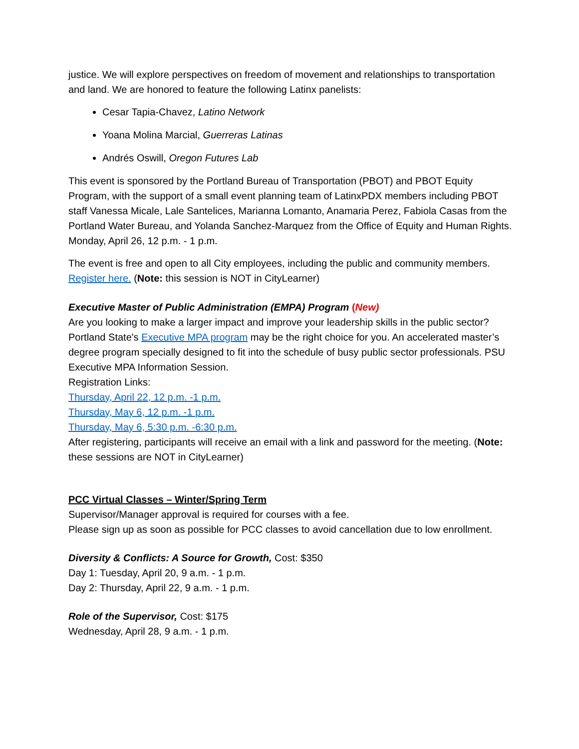justice. We will explore perspectives on freedom of movement and relationships to transportation and land. We are honored to feature the following Latinx panelists:
Cesar Tapia-Chavez, Latino Network
Yoana Molina Marcial, Guerreras Latinas
Andrés Oswill, Oregon Futures Lab
This event is sponsored by the Portland Bureau of Transportation (PBOT) and PBOT Equity Program, with the support of a small event planning team of LatinxPDX members including PBOT staff Vanessa Micale, Lale Santelices, Marianna Lomanto, Anamaria Perez, Fabiola Casas from the Portland Water Bureau, and Yolanda Sanchez-Marquez from the Office of Equity and Human Rights.
Monday, April 26, 12 p.m. - 1 p.m.
The event is free and open to all City employees, including the public and community members.
Register here. (Note: this session is NOT in CityLearner)
Executive Master of Public Administration (EMPA) Program (New)
Are you looking to make a larger impact and improve your leadership skills in the public sector? Portland State's Executive MPA program may be the right choice for you. An accelerated master’s degree program specially designed to fit into the schedule of busy public sector professionals. PSU Executive MPA Information Session.
Registration Links:
Thursday, April 22, 12 p.m. -1 p.m.
Thursday, May 6, 12 p.m. -1 p.m.
Thursday, May 6, 5:30 p.m. -6:30 p.m.
After registering, participants will receive an email with a link and password for the meeting. (Note: these sessions are NOT in CityLearner)
PCC Virtual Classes – Winter/Spring Term
Supervisor/Manager approval is required for courses with a fee.
Please sign up as soon as possible for PCC classes to avoid cancellation due to low enrollment.
Diversity & Conflicts: A Source for Growth, Cost: $350
Day 1: Tuesday, April 20, 9 a.m. - 1 p.m.
Day 2: Thursday, April 22, 9 a.m. - 1 p.m.
Role of the Supervisor, Cost: $175
Wednesday, April 28, 9 a.m. - 1 p.m.